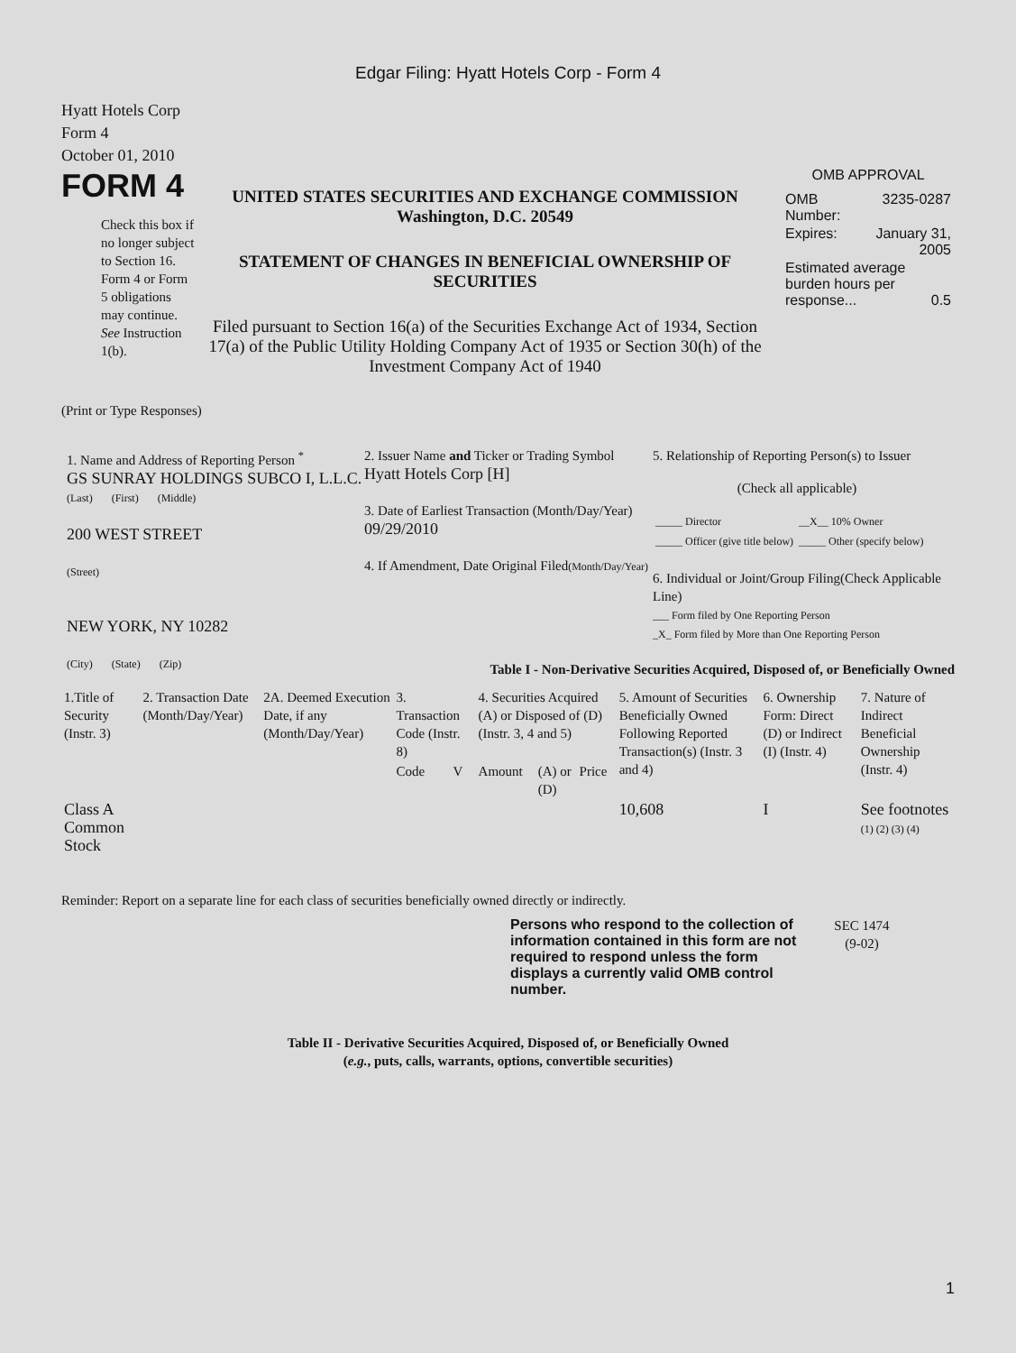Edgar Filing: Hyatt Hotels Corp - Form 4
Hyatt Hotels Corp
Form 4
October 01, 2010
FORM 4
Check this box if no longer subject to Section 16. Form 4 or Form 5 obligations may continue. See Instruction 1(b).
UNITED STATES SECURITIES AND EXCHANGE COMMISSION
Washington, D.C. 20549
STATEMENT OF CHANGES IN BENEFICIAL OWNERSHIP OF SECURITIES
Filed pursuant to Section 16(a) of the Securities Exchange Act of 1934, Section 17(a) of the Public Utility Holding Company Act of 1935 or Section 30(h) of the Investment Company Act of 1940
OMB APPROVAL
| OMB Number: | 3235-0287 |
| Expires: | January 31, 2005 |
| Estimated average burden hours per response... 0.5 | |
(Print or Type Responses)
1. Name and Address of Reporting Person <sup>*</sup>
GS SUNRAY HOLDINGS SUBCO I, L.L.C.
(Last) (First) (Middle)
200 WEST STREET
(Street)
NEW YORK, NY 10282
(City) (State) (Zip)
2. Issuer Name and Ticker or Trading Symbol
Hyatt Hotels Corp [H]
3. Date of Earliest Transaction (Month/Day/Year)
09/29/2010
4. If Amendment, Date Original Filed(Month/Day/Year)
5. Relationship of Reporting Person(s) to Issuer
(Check all applicable)
| _____ Director | __X__ 10% Owner |
| _____ Officer (give title below) | _____ Other (specify below) |
6. Individual or Joint/Group Filing(Check Applicable Line)
___ Form filed by One Reporting Person
_X_ Form filed by More than One Reporting Person
Table I - Non-Derivative Securities Acquired, Disposed of, or Beneficially Owned
| 1.Title of Security (Instr. 3) | 2. Transaction Date (Month/Day/Year) | 2A. Deemed Execution Date, if any (Month/Day/Year) | 3. Transaction Code (Instr. 8) | | 4. Securities Acquired (A) or Disposed of (D) (Instr. 3, 4 and 5) | | | 5. Amount of Securities Beneficially Owned Following Reported Transaction(s) (Instr. 3 and 4) | 6. Ownership Form: Direct (D) or Indirect (I) (Instr. 4) | 7. Nature of Indirect Beneficial Ownership (Instr. 4) |
| --- | --- | --- | --- | --- | --- | --- | --- | --- | --- | --- |
| | | | Code | V | Amount | (A) or (D) | Price | | | |
| Class A Common Stock | | | | | | | | 10,608 | I | See footnotes (1) (2) (3) (4) |
Reminder: Report on a separate line for each class of securities beneficially owned directly or indirectly.
Persons who respond to the collection of information contained in this form are not required to respond unless the form displays a currently valid OMB control number.
SEC 1474
(9-02)
Table II - Derivative Securities Acquired, Disposed of, or Beneficially Owned
(e.g., puts, calls, warrants, options, convertible securities)
1